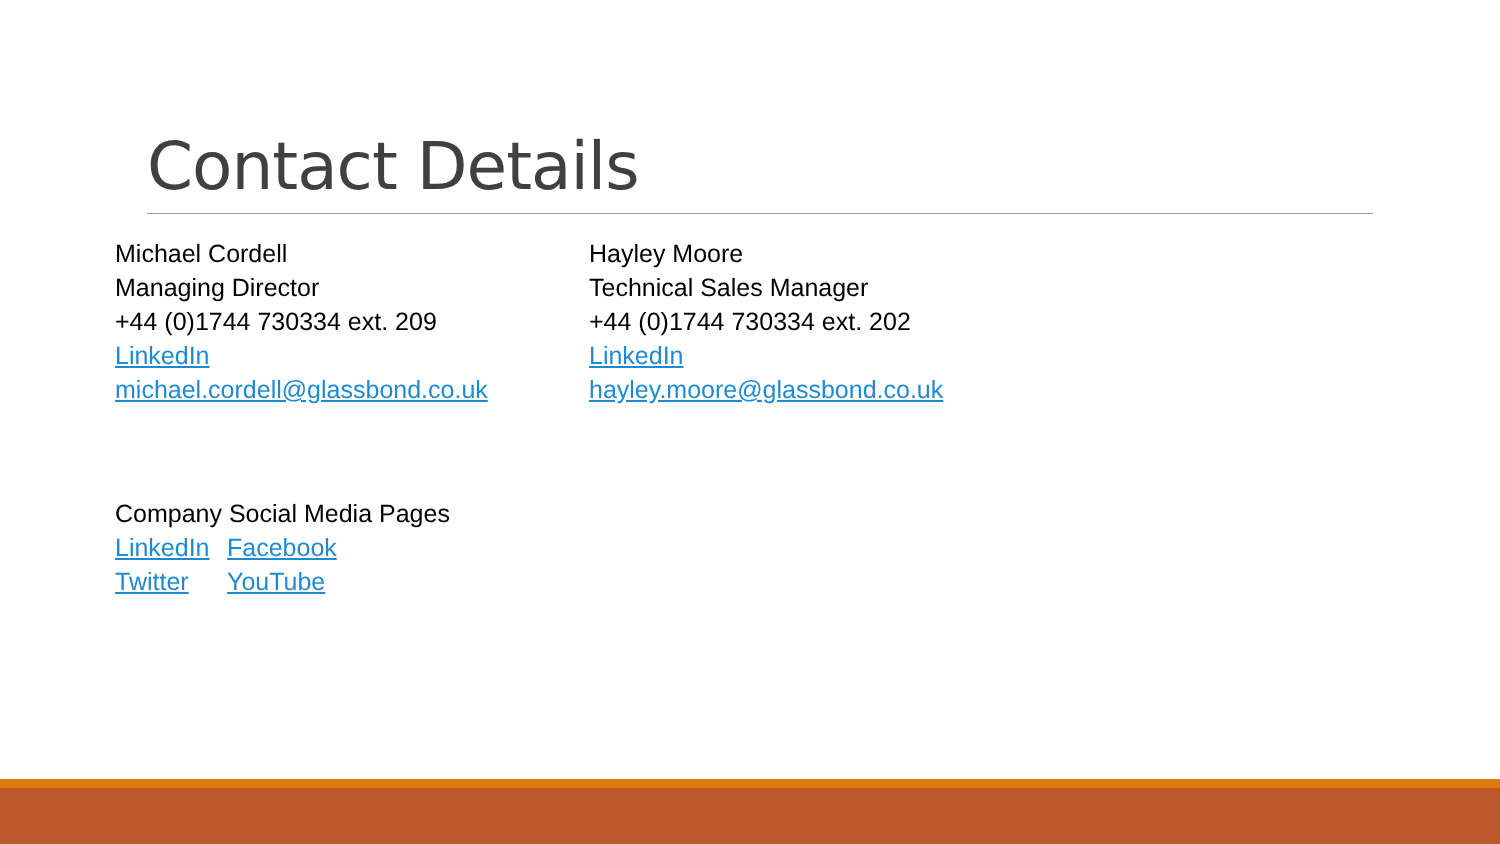Contact Details
Michael Cordell
Managing Director
+44 (0)1744 730334 ext. 209
LinkedIn
michael.cordell@glassbond.co.uk
Hayley Moore
Technical Sales Manager
+44 (0)1744 730334 ext. 202
LinkedIn
hayley.moore@glassbond.co.uk
Company Social Media Pages
LinkedIn Facebook
Twitter YouTube